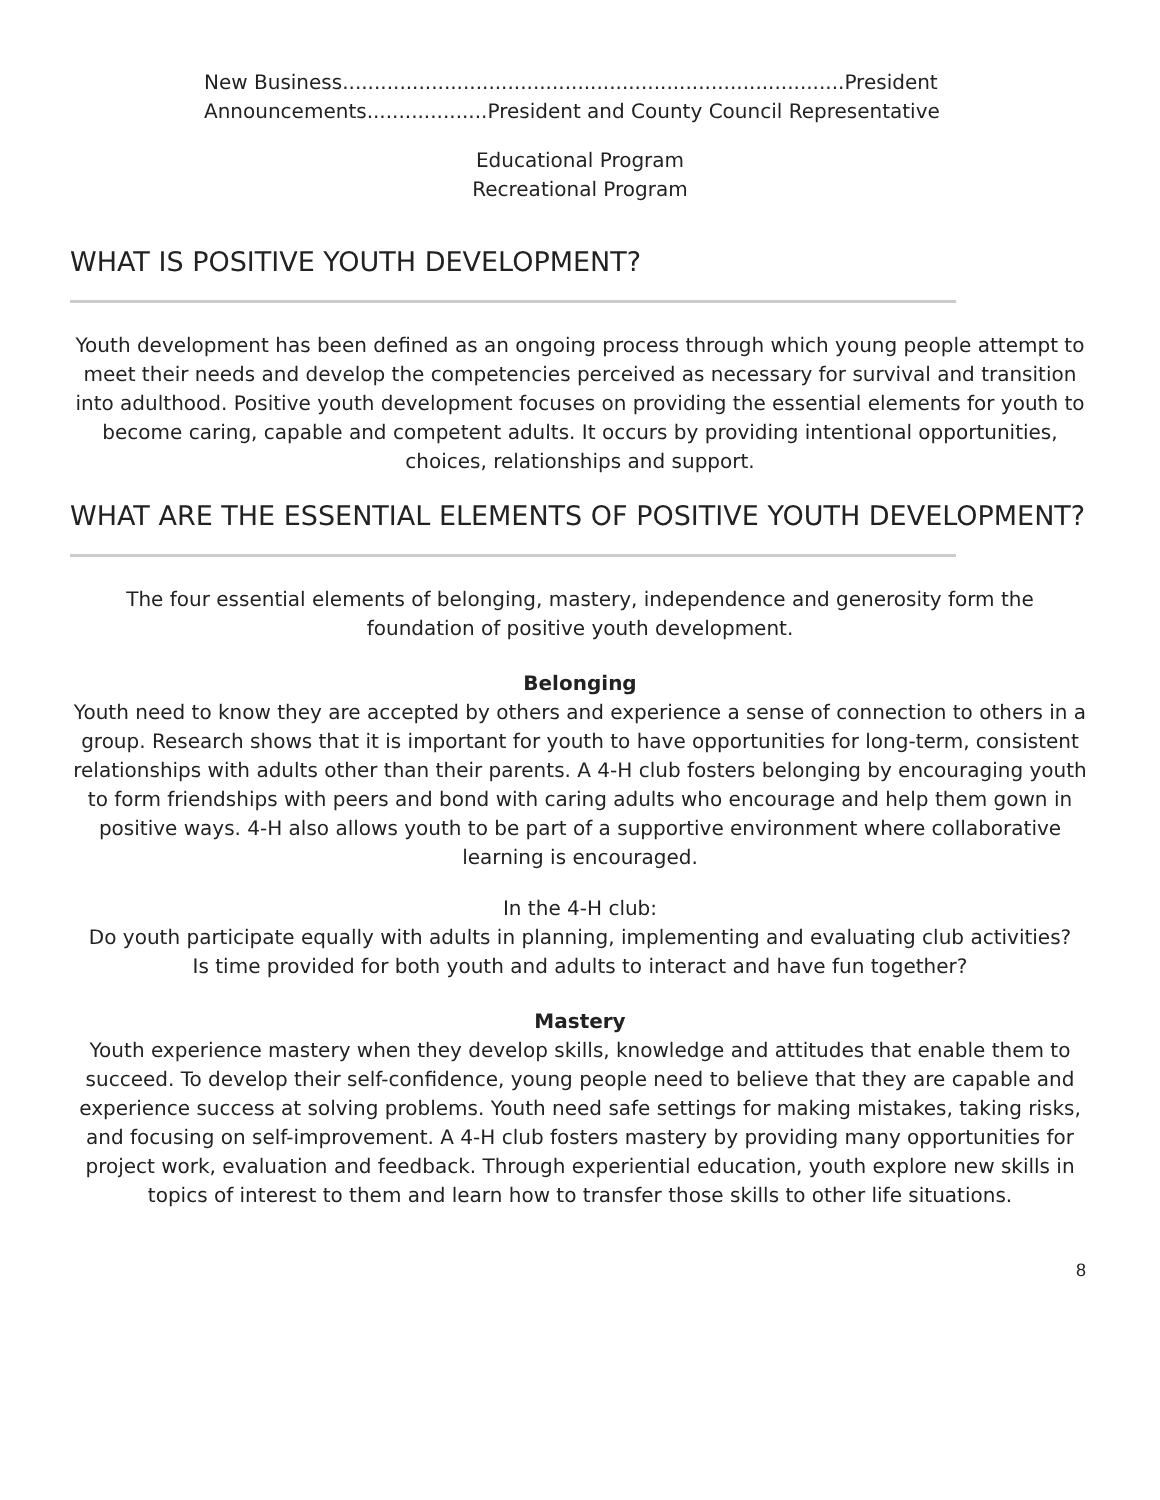New Business...............................................................................President
Announcements...................President and County Council Representative
Educational Program
Recreational Program
WHAT IS POSITIVE YOUTH DEVELOPMENT?
Youth development has been defined as an ongoing process through which young people attempt to meet their needs and develop the competencies perceived as necessary for survival and transition into adulthood. Positive youth development focuses on providing the essential elements for youth to become caring, capable and competent adults. It occurs by providing intentional opportunities, choices, relationships and support.
WHAT ARE THE ESSENTIAL ELEMENTS OF POSITIVE YOUTH DEVELOPMENT?
The four essential elements of belonging, mastery, independence and generosity form the foundation of positive youth development.
Belonging
Youth need to know they are accepted by others and experience a sense of connection to others in a group. Research shows that it is important for youth to have opportunities for long-term, consistent relationships with adults other than their parents. A 4-H club fosters belonging by encouraging youth to form friendships with peers and bond with caring adults who encourage and help them gown in positive ways. 4-H also allows youth to be part of a supportive environment where collaborative learning is encouraged.
In the 4-H club:
Do youth participate equally with adults in planning, implementing and evaluating club activities?
Is time provided for both youth and adults to interact and have fun together?
Mastery
Youth experience mastery when they develop skills, knowledge and attitudes that enable them to succeed. To develop their self-confidence, young people need to believe that they are capable and experience success at solving problems. Youth need safe settings for making mistakes, taking risks, and focusing on self-improvement. A 4-H club fosters mastery by providing many opportunities for project work, evaluation and feedback. Through experiential education, youth explore new skills in topics of interest to them and learn how to transfer those skills to other life situations.
8